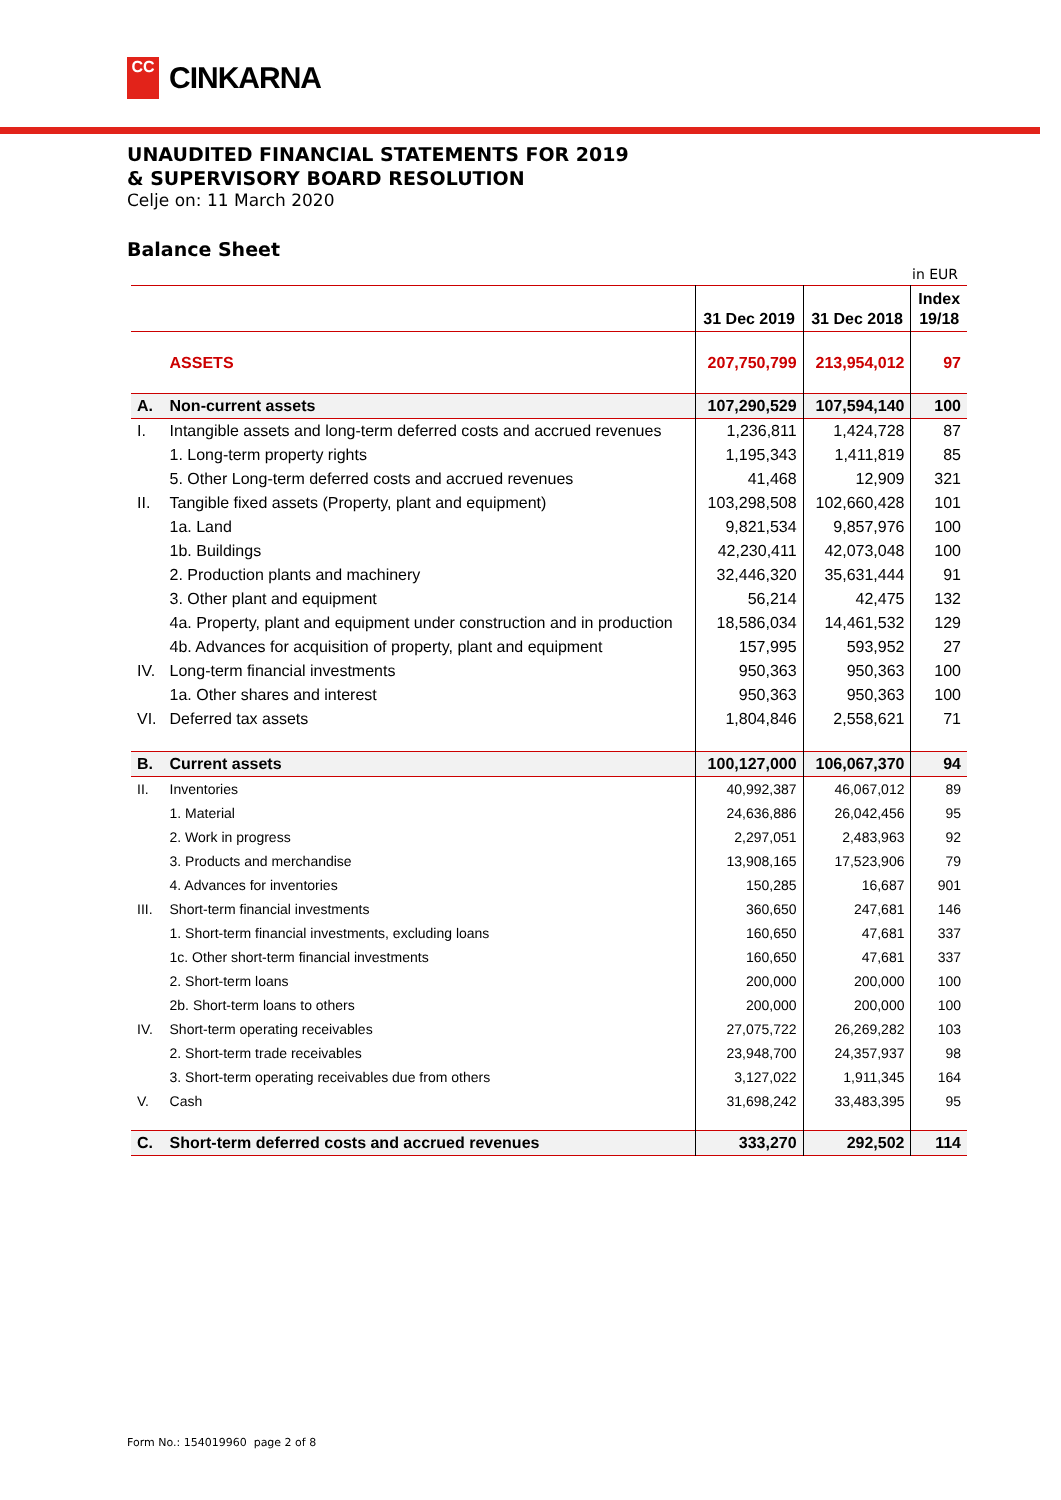CC
CINKARNA
UNAUDITED FINANCIAL STATEMENTS FOR 2019
& SUPERVISORY BOARD RESOLUTION
Celje on: 11 March 2020
Balance Sheet
in EUR
| | | 31 Dec 2019 | 31 Dec 2018 | Index 19/18 |
| --- | --- | --- | --- | --- |
| | ASSETS | 207,750,799 | 213,954,012 | 97 |
| A. | Non-current assets | 107,290,529 | 107,594,140 | 100 |
| I. | Intangible assets and long-term deferred costs and accrued revenues | 1,236,811 | 1,424,728 | 87 |
| | 1. Long-term property rights | 1,195,343 | 1,411,819 | 85 |
| | 5. Other Long-term deferred costs and accrued revenues | 41,468 | 12,909 | 321 |
| II. | Tangible fixed assets (Property, plant and equipment) | 103,298,508 | 102,660,428 | 101 |
| | 1a. Land | 9,821,534 | 9,857,976 | 100 |
| | 1b. Buildings | 42,230,411 | 42,073,048 | 100 |
| | 2. Production plants and machinery | 32,446,320 | 35,631,444 | 91 |
| | 3. Other plant and equipment | 56,214 | 42,475 | 132 |
| | 4a. Property, plant and equipment under construction and in production | 18,586,034 | 14,461,532 | 129 |
| | 4b. Advances for acquisition of property, plant and equipment | 157,995 | 593,952 | 27 |
| IV. | Long-term financial investments | 950,363 | 950,363 | 100 |
| | 1a. Other shares and interest | 950,363 | 950,363 | 100 |
| VI. | Deferred tax assets | 1,804,846 | 2,558,621 | 71 |
| B. | Current assets | 100,127,000 | 106,067,370 | 94 |
| II. | Inventories | 40,992,387 | 46,067,012 | 89 |
| | 1. Material | 24,636,886 | 26,042,456 | 95 |
| | 2. Work in progress | 2,297,051 | 2,483,963 | 92 |
| | 3. Products and merchandise | 13,908,165 | 17,523,906 | 79 |
| | 4. Advances for inventories | 150,285 | 16,687 | 901 |
| III. | Short-term financial investments | 360,650 | 247,681 | 146 |
| | 1. Short-term financial investments, excluding loans | 160,650 | 47,681 | 337 |
| | 1c. Other short-term financial investments | 160,650 | 47,681 | 337 |
| | 2. Short-term loans | 200,000 | 200,000 | 100 |
| | 2b. Short-term loans to others | 200,000 | 200,000 | 100 |
| IV. | Short-term operating receivables | 27,075,722 | 26,269,282 | 103 |
| | 2. Short-term trade receivables | 23,948,700 | 24,357,937 | 98 |
| | 3. Short-term operating receivables due from others | 3,127,022 | 1,911,345 | 164 |
| V. | Cash | 31,698,242 | 33,483,395 | 95 |
| C. | Short-term deferred costs and accrued revenues | 333,270 | 292,502 | 114 |
Form No.: 154019960 page 2 of 8